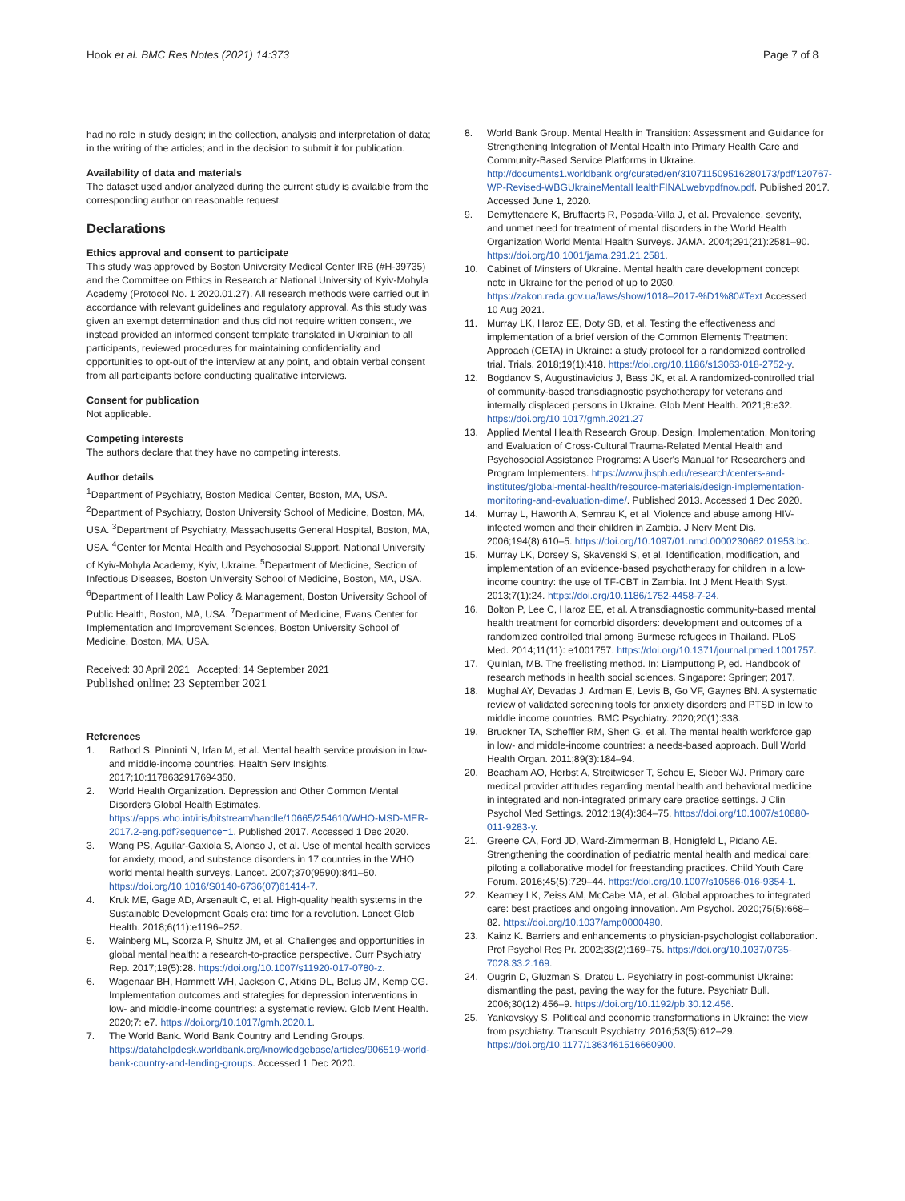Hook et al. BMC Res Notes (2021) 14:373 Page 7 of 8
had no role in study design; in the collection, analysis and interpretation of data; in the writing of the articles; and in the decision to submit it for publication.
Availability of data and materials
The dataset used and/or analyzed during the current study is available from the corresponding author on reasonable request.
Declarations
Ethics approval and consent to participate
This study was approved by Boston University Medical Center IRB (#H-39735) and the Committee on Ethics in Research at National University of Kyiv-Mohyla Academy (Protocol No. 1 2020.01.27). All research methods were carried out in accordance with relevant guidelines and regulatory approval. As this study was given an exempt determination and thus did not require written consent, we instead provided an informed consent template translated in Ukrainian to all participants, reviewed procedures for maintaining confidentiality and opportunities to opt-out of the interview at any point, and obtain verbal consent from all participants before conducting qualitative interviews.
Consent for publication
Not applicable.
Competing interests
The authors declare that they have no competing interests.
Author details
<sup>1</sup> Department of Psychiatry, Boston Medical Center, Boston, MA, USA. <sup>2</sup>Department of Psychiatry, Boston University School of Medicine, Boston, MA, USA. <sup>3</sup>Department of Psychiatry, Massachusetts General Hospital, Boston, MA, USA. <sup>4</sup>Center for Mental Health and Psychosocial Support, National University of Kyiv-Mohyla Academy, Kyiv, Ukraine. <sup>5</sup>Department of Medicine, Section of Infectious Diseases, Boston University School of Medicine, Boston, MA, USA. <sup>6</sup>Department of Health Law Policy & Management, Boston University School of Public Health, Boston, MA, USA. <sup>7</sup>Department of Medicine, Evans Center for Implementation and Improvement Sciences, Boston University School of Medicine, Boston, MA, USA.
Received: 30 April 2021 Accepted: 14 September 2021
Published online: 23 September 2021
References
1. Rathod S, Pinninti N, Irfan M, et al. Mental health service provision in low- and middle-income countries. Health Serv Insights. 2017;10:1178632917694350.
2. World Health Organization. Depression and Other Common Mental Disorders Global Health Estimates. https://apps.who.int/iris/bitstream/handle/10665/254610/WHO-MSD-MER-2017.2-eng.pdf?sequence=1. Published 2017. Accessed 1 Dec 2020.
3. Wang PS, Aguilar-Gaxiola S, Alonso J, et al. Use of mental health services for anxiety, mood, and substance disorders in 17 countries in the WHO world mental health surveys. Lancet. 2007;370(9590):841–50. https://doi.org/10.1016/S0140-6736(07)61414-7.
4. Kruk ME, Gage AD, Arsenault C, et al. High-quality health systems in the Sustainable Development Goals era: time for a revolution. Lancet Glob Health. 2018;6(11):e1196–252.
5. Wainberg ML, Scorza P, Shultz JM, et al. Challenges and opportunities in global mental health: a research-to-practice perspective. Curr Psychiatry Rep. 2017;19(5):28. https://doi.org/10.1007/s11920-017-0780-z.
6. Wagenaar BH, Hammett WH, Jackson C, Atkins DL, Belus JM, Kemp CG. Implementation outcomes and strategies for depression interventions in low- and middle-income countries: a systematic review. Glob Ment Health. 2020;7: e7. https://doi.org/10.1017/gmh.2020.1.
7. The World Bank. World Bank Country and Lending Groups. https://datahelpdesk.worldbank.org/knowledgebase/articles/906519-world-bank-country-and-lending-groups. Accessed 1 Dec 2020.
8. World Bank Group. Mental Health in Transition: Assessment and Guidance for Strengthening Integration of Mental Health into Primary Health Care and Community-Based Service Platforms in Ukraine. http://documents1.worldbank.org/curated/en/310711509516280173/pdf/120767-WP-Revised-WBGUkraineMentalHealthFINALwebvpdfnov.pdf. Published 2017. Accessed June 1, 2020.
9. Demyttenaere K, Bruffaerts R, Posada-Villa J, et al. Prevalence, severity, and unmet need for treatment of mental disorders in the World Health Organization World Mental Health Surveys. JAMA. 2004;291(21):2581–90. https://doi.org/10.1001/jama.291.21.2581.
10. Cabinet of Minsters of Ukraine. Mental health care development concept note in Ukraine for the period of up to 2030. https://zakon.rada.gov.ua/laws/show/1018–2017-%D1%80#Text Accessed 10 Aug 2021.
11. Murray LK, Haroz EE, Doty SB, et al. Testing the effectiveness and implementation of a brief version of the Common Elements Treatment Approach (CETA) in Ukraine: a study protocol for a randomized controlled trial. Trials. 2018;19(1):418. https://doi.org/10.1186/s13063-018-2752-y.
12. Bogdanov S, Augustinavicius J, Bass JK, et al. A randomized-controlled trial of community-based transdiagnostic psychotherapy for veterans and internally displaced persons in Ukraine. Glob Ment Health. 2021;8:e32. https://doi.org/10.1017/gmh.2021.27
13. Applied Mental Health Research Group. Design, Implementation, Monitoring and Evaluation of Cross-Cultural Trauma-Related Mental Health and Psychosocial Assistance Programs: A User's Manual for Researchers and Program Implementers. https://www.jhsph.edu/research/centers-and-institutes/global-mental-health/resource-materials/design-implementation-monitoring-and-evaluation-dime/. Published 2013. Accessed 1 Dec 2020.
14. Murray L, Haworth A, Semrau K, et al. Violence and abuse among HIV-infected women and their children in Zambia. J Nerv Ment Dis. 2006;194(8):610–5. https://doi.org/10.1097/01.nmd.0000230662.01953.bc.
15. Murray LK, Dorsey S, Skavenski S, et al. Identification, modification, and implementation of an evidence-based psychotherapy for children in a low-income country: the use of TF-CBT in Zambia. Int J Ment Health Syst. 2013;7(1):24. https://doi.org/10.1186/1752-4458-7-24.
16. Bolton P, Lee C, Haroz EE, et al. A transdiagnostic community-based mental health treatment for comorbid disorders: development and outcomes of a randomized controlled trial among Burmese refugees in Thailand. PLoS Med. 2014;11(11): e1001757. https://doi.org/10.1371/journal.pmed.1001757.
17. Quinlan, MB. The freelisting method. In: Liamputtong P, ed. Handbook of research methods in health social sciences. Singapore: Springer; 2017.
18. Mughal AY, Devadas J, Ardman E, Levis B, Go VF, Gaynes BN. A systematic review of validated screening tools for anxiety disorders and PTSD in low to middle income countries. BMC Psychiatry. 2020;20(1):338.
19. Bruckner TA, Scheffler RM, Shen G, et al. The mental health workforce gap in low- and middle-income countries: a needs-based approach. Bull World Health Organ. 2011;89(3):184–94.
20. Beacham AO, Herbst A, Streitwieser T, Scheu E, Sieber WJ. Primary care medical provider attitudes regarding mental health and behavioral medicine in integrated and non-integrated primary care practice settings. J Clin Psychol Med Settings. 2012;19(4):364–75. https://doi.org/10.1007/s10880-011-9283-y.
21. Greene CA, Ford JD, Ward-Zimmerman B, Honigfeld L, Pidano AE. Strengthening the coordination of pediatric mental health and medical care: piloting a collaborative model for freestanding practices. Child Youth Care Forum. 2016;45(5):729–44. https://doi.org/10.1007/s10566-016-9354-1.
22. Kearney LK, Zeiss AM, McCabe MA, et al. Global approaches to integrated care: best practices and ongoing innovation. Am Psychol. 2020;75(5):668–82. https://doi.org/10.1037/amp0000490.
23. Kainz K. Barriers and enhancements to physician-psychologist collaboration. Prof Psychol Res Pr. 2002;33(2):169–75. https://doi.org/10.1037/0735-7028.33.2.169.
24. Ougrin D, Gluzman S, Dratcu L. Psychiatry in post-communist Ukraine: dismantling the past, paving the way for the future. Psychiatr Bull. 2006;30(12):456–9. https://doi.org/10.1192/pb.30.12.456.
25. Yankovskyy S. Political and economic transformations in Ukraine: the view from psychiatry. Transcult Psychiatry. 2016;53(5):612–29. https://doi.org/10.1177/1363461516660900.